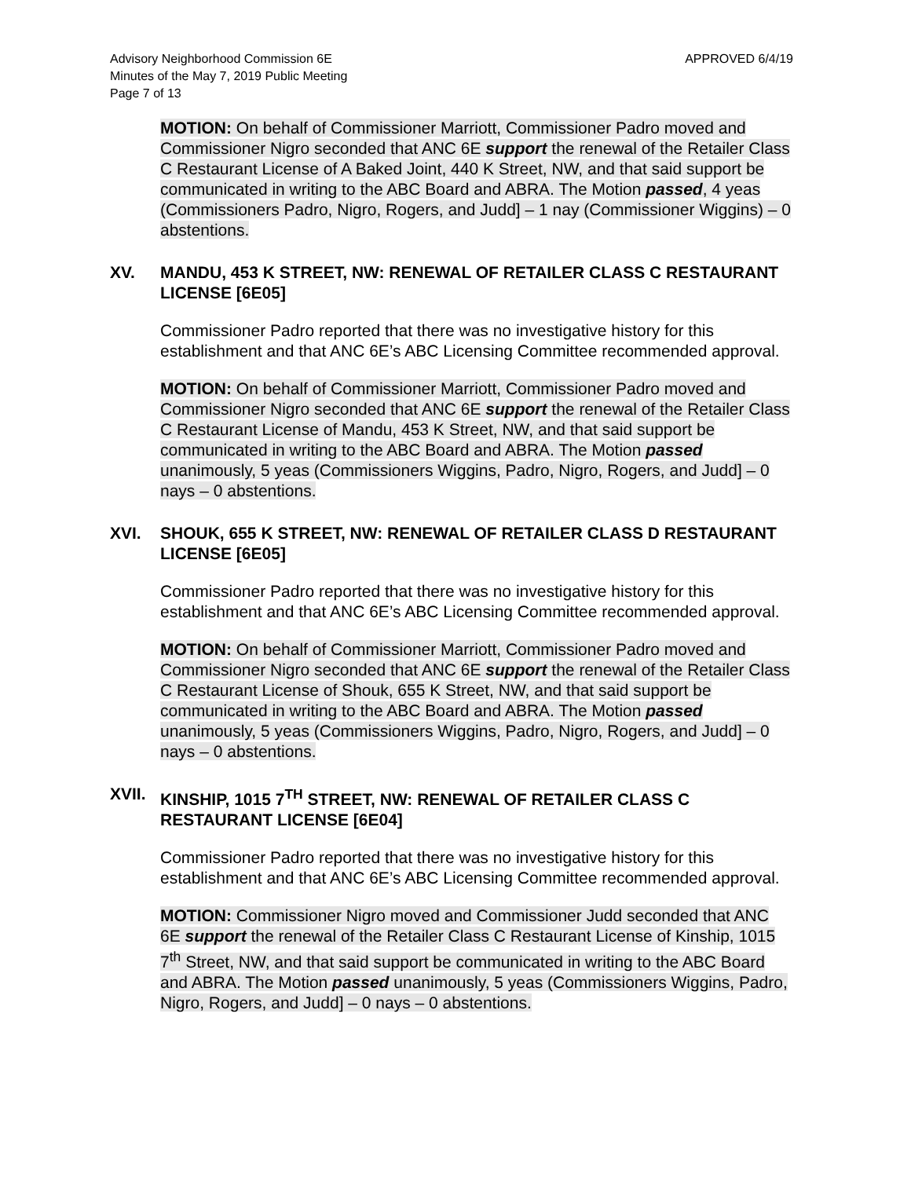Advisory Neighborhood Commission 6E
Minutes of the May 7, 2019 Public Meeting
Page 7 of 13
APPROVED 6/4/19
MOTION: On behalf of Commissioner Marriott, Commissioner Padro moved and Commissioner Nigro seconded that ANC 6E support the renewal of the Retailer Class C Restaurant License of A Baked Joint, 440 K Street, NW, and that said support be communicated in writing to the ABC Board and ABRA. The Motion passed, 4 yeas (Commissioners Padro, Nigro, Rogers, and Judd] – 1 nay (Commissioner Wiggins) – 0 abstentions.
XV. MANDU, 453 K STREET, NW: RENEWAL OF RETAILER CLASS C RESTAURANT LICENSE [6E05]
Commissioner Padro reported that there was no investigative history for this establishment and that ANC 6E’s ABC Licensing Committee recommended approval.
MOTION: On behalf of Commissioner Marriott, Commissioner Padro moved and Commissioner Nigro seconded that ANC 6E support the renewal of the Retailer Class C Restaurant License of Mandu, 453 K Street, NW, and that said support be communicated in writing to the ABC Board and ABRA. The Motion passed unanimously, 5 yeas (Commissioners Wiggins, Padro, Nigro, Rogers, and Judd] – 0 nays – 0 abstentions.
XVI. SHOUK, 655 K STREET, NW: RENEWAL OF RETAILER CLASS D RESTAURANT LICENSE [6E05]
Commissioner Padro reported that there was no investigative history for this establishment and that ANC 6E’s ABC Licensing Committee recommended approval.
MOTION: On behalf of Commissioner Marriott, Commissioner Padro moved and Commissioner Nigro seconded that ANC 6E support the renewal of the Retailer Class C Restaurant License of Shouk, 655 K Street, NW, and that said support be communicated in writing to the ABC Board and ABRA. The Motion passed unanimously, 5 yeas (Commissioners Wiggins, Padro, Nigro, Rogers, and Judd] – 0 nays – 0 abstentions.
XVII. KINSHIP, 1015 7<sup>TH</sup> STREET, NW: RENEWAL OF RETAILER CLASS C RESTAURANT LICENSE [6E04]
Commissioner Padro reported that there was no investigative history for this establishment and that ANC 6E’s ABC Licensing Committee recommended approval.
MOTION: Commissioner Nigro moved and Commissioner Judd seconded that ANC 6E support the renewal of the Retailer Class C Restaurant License of Kinship, 1015 7<sup>th</sup> Street, NW, and that said support be communicated in writing to the ABC Board and ABRA. The Motion passed unanimously, 5 yeas (Commissioners Wiggins, Padro, Nigro, Rogers, and Judd] – 0 nays – 0 abstentions.